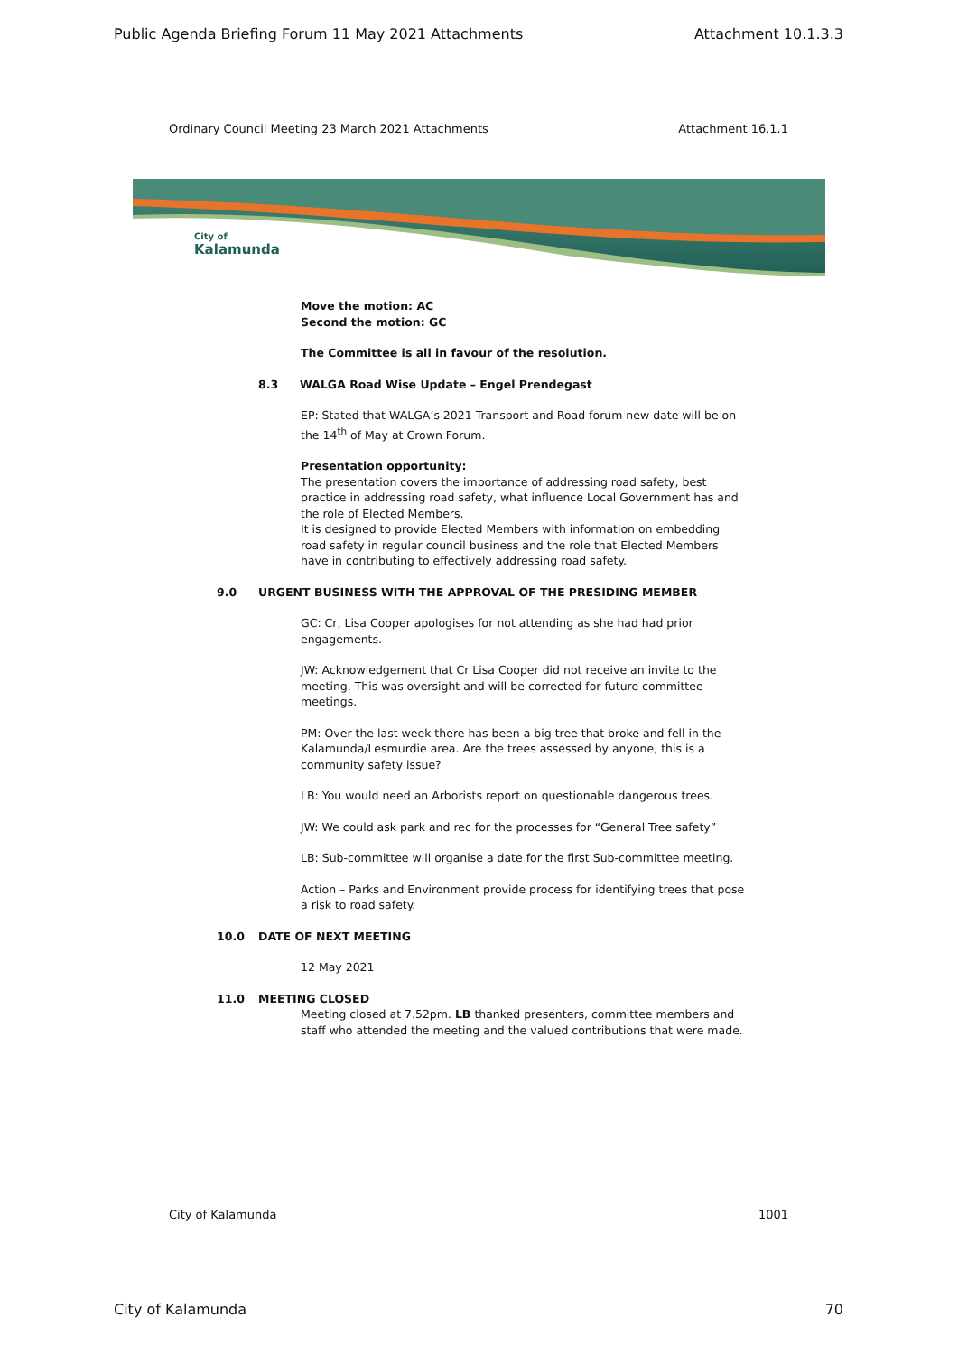Public Agenda Briefing Forum 11 May 2021 Attachments Attachment 10.1.3.3
Ordinary Council Meeting 23 March 2021 Attachments Attachment 16.1.1
City of
Kalamunda
Move the motion: AC
Second the motion: GC
The Committee is all in favour of the resolution.
8.3 WALGA Road Wise Update – Engel Prendegast
EP: Stated that WALGA’s 2021 Transport and Road forum new date will be on the 14<sup>th</sup> of May at Crown Forum.
Presentation opportunity:
The presentation covers the importance of addressing road safety, best practice in addressing road safety, what influence Local Government has and the role of Elected Members.
It is designed to provide Elected Members with information on embedding road safety in regular council business and the role that Elected Members have in contributing to effectively addressing road safety.
9.0 URGENT BUSINESS WITH THE APPROVAL OF THE PRESIDING MEMBER
GC: Cr, Lisa Cooper apologises for not attending as she had had prior engagements.
JW: Acknowledgement that Cr Lisa Cooper did not receive an invite to the meeting. This was oversight and will be corrected for future committee meetings.
PM: Over the last week there has been a big tree that broke and fell in the Kalamunda/Lesmurdie area. Are the trees assessed by anyone, this is a community safety issue?
LB: You would need an Arborists report on questionable dangerous trees.
JW: We could ask park and rec for the processes for “General Tree safety”
LB: Sub-committee will organise a date for the first Sub-committee meeting.
Action – Parks and Environment provide process for identifying trees that pose a risk to road safety.
10.0 DATE OF NEXT MEETING
12 May 2021
11.0 MEETING CLOSED
Meeting closed at 7.52pm. LB thanked presenters, committee members and staff who attended the meeting and the valued contributions that were made.
City of Kalamunda 1001
City of Kalamunda 70